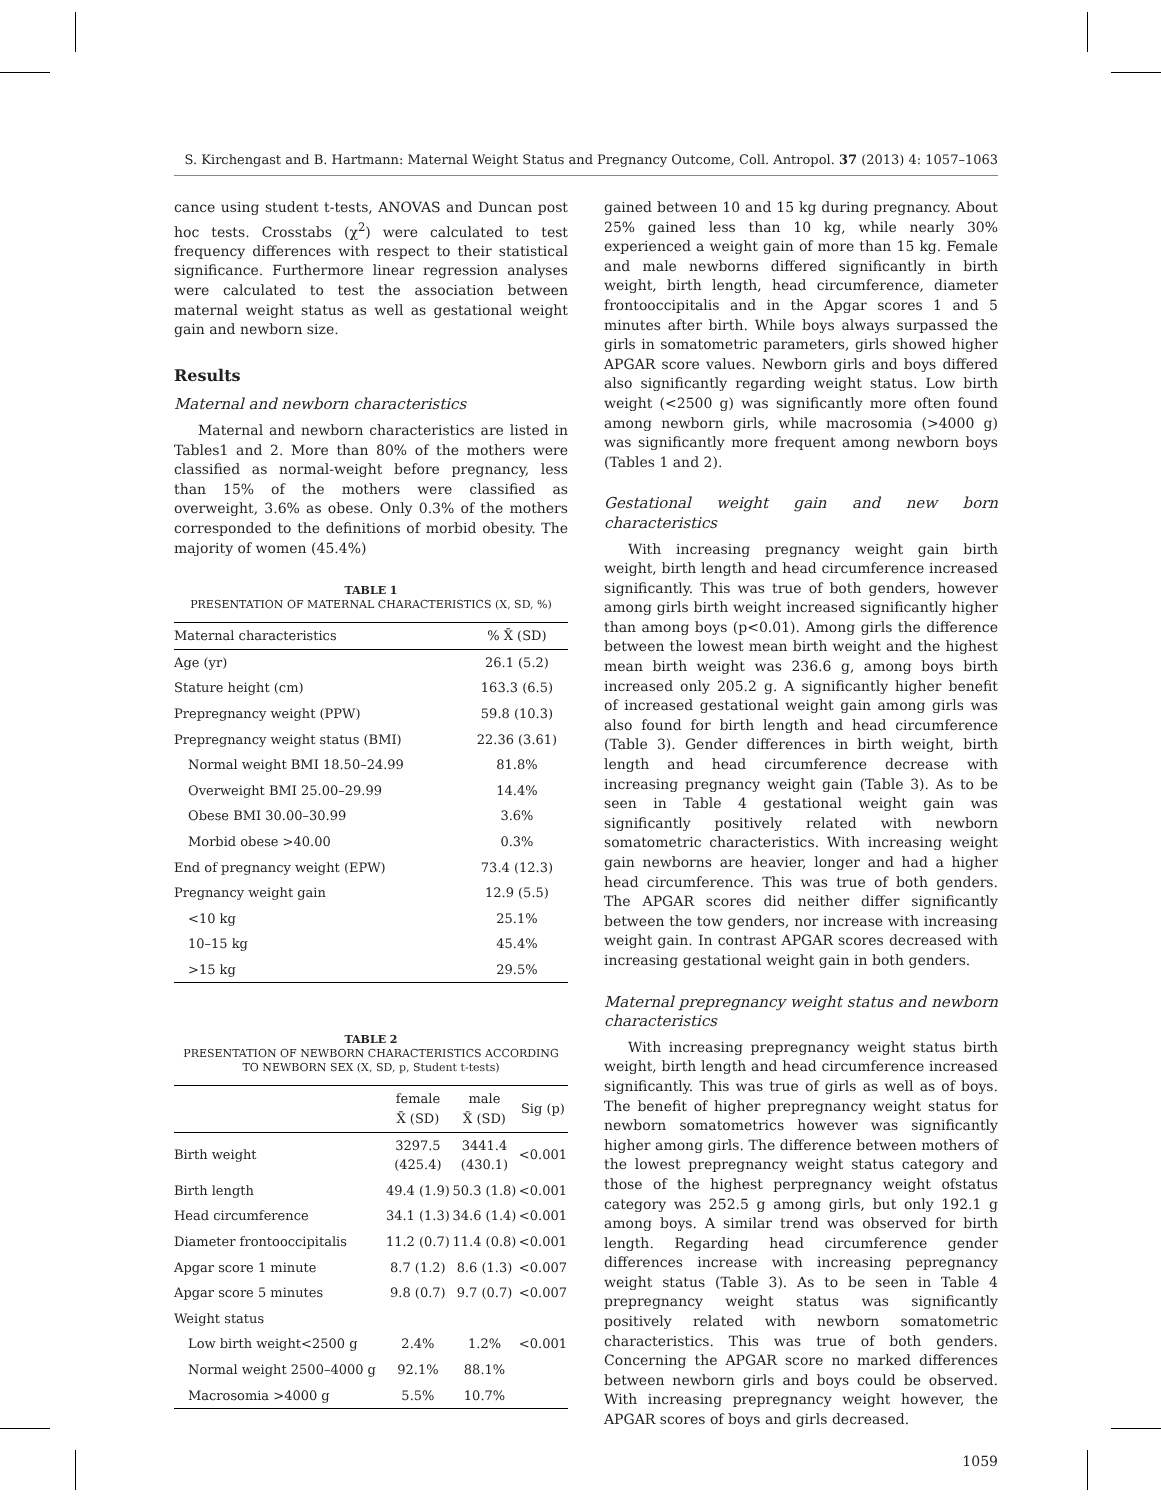S. Kirchengast and B. Hartmann: Maternal Weight Status and Pregnancy Outcome, Coll. Antropol. 37 (2013) 4: 1057–1063
cance using student t-tests, ANOVAS and Duncan post hoc tests. Crosstabs (χ<sup>2</sup>) were calculated to test frequency differences with respect to their statistical significance. Furthermore linear regression analyses were calculated to test the association between maternal weight status as well as gestational weight gain and newborn size.
Results
Maternal and newborn characteristics
Maternal and newborn characteristics are listed in Tables1 and 2. More than 80% of the mothers were classified as normal-weight before pregnancy, less than 15% of the mothers were classified as overweight, 3.6% as obese. Only 0.3% of the mothers corresponded to the definitions of morbid obesity. The majority of women (45.4%)
TABLE 1
PRESENTATION OF MATERNAL CHARACTERISTICS (X, SD, %)
| Maternal characteristics | % X̄ (SD) |
| --- | --- |
| Age (yr) | 26.1 (5.2) |
| Stature height (cm) | 163.3 (6.5) |
| Prepregnancy weight (PPW) | 59.8 (10.3) |
| Prepregnancy weight status (BMI) | 22.36 (3.61) |
| Normal weight BMI 18.50–24.99 | 81.8% |
| Overweight BMI 25.00–29.99 | 14.4% |
| Obese BMI 30.00–30.99 | 3.6% |
| Morbid obese >40.00 | 0.3% |
| End of pregnancy weight (EPW) | 73.4 (12.3) |
| Pregnancy weight gain | 12.9 (5.5) |
| <10 kg | 25.1% |
| 10–15 kg | 45.4% |
| >15 kg | 29.5% |
TABLE 2
PRESENTATION OF NEWBORN CHARACTERISTICS ACCORDING TO NEWBORN SEX (X, SD, p, Student t-tests)
| | female X̄ (SD) | male X̄ (SD) | Sig (p) |
| --- | --- | --- | --- |
| Birth weight | 3297.5 (425.4) | 3441.4 (430.1) | <0.001 |
| Birth length | 49.4 (1.9) | 50.3 (1.8) | <0.001 |
| Head circumference | 34.1 (1.3) | 34.6 (1.4) | <0.001 |
| Diameter frontooccipitalis | 11.2 (0.7) | 11.4 (0.8) | <0.001 |
| Apgar score 1 minute | 8.7 (1.2) | 8.6 (1.3) | <0.007 |
| Apgar score 5 minutes | 9.8 (0.7) | 9.7 (0.7) | <0.007 |
| Weight status | | | |
| Low birth weight<2500 g | 2.4% | 1.2% | <0.001 |
| Normal weight 2500–4000 g | 92.1% | 88.1% | |
| Macrosomia >4000 g | 5.5% | 10.7% | |
gained between 10 and 15 kg during pregnancy. About 25% gained less than 10 kg, while nearly 30% experienced a weight gain of more than 15 kg. Female and male newborns differed significantly in birth weight, birth length, head circumference, diameter frontooccipitalis and in the Apgar scores 1 and 5 minutes after birth. While boys always surpassed the girls in somatometric parameters, girls showed higher APGAR score values. Newborn girls and boys differed also significantly regarding weight status. Low birth weight (<2500 g) was significantly more often found among newborn girls, while macrosomia (>4000 g) was significantly more frequent among newborn boys (Tables 1 and 2).
Gestational weight gain and new born characteristics
With increasing pregnancy weight gain birth weight, birth length and head circumference increased significantly. This was true of both genders, however among girls birth weight increased significantly higher than among boys (p<0.01). Among girls the difference between the lowest mean birth weight and the highest mean birth weight was 236.6 g, among boys birth increased only 205.2 g. A significantly higher benefit of increased gestational weight gain among girls was also found for birth length and head circumference (Table 3). Gender differences in birth weight, birth length and head circumference decrease with increasing pregnancy weight gain (Table 3). As to be seen in Table 4 gestational weight gain was significantly positively related with newborn somatometric characteristics. With increasing weight gain newborns are heavier, longer and had a higher head circumference. This was true of both genders. The APGAR scores did neither differ significantly between the tow genders, nor increase with increasing weight gain. In contrast APGAR scores decreased with increasing gestational weight gain in both genders.
Maternal prepregnancy weight status and newborn characteristics
With increasing prepregnancy weight status birth weight, birth length and head circumference increased significantly. This was true of girls as well as of boys. The benefit of higher prepregnancy weight status for newborn somatometrics however was significantly higher among girls. The difference between mothers of the lowest prepregnancy weight status category and those of the highest perpregnancy weight ofstatus category was 252.5 g among girls, but only 192.1 g among boys. A similar trend was observed for birth length. Regarding head circumference gender differences increase with increasing pepregnancy weight status (Table 3). As to be seen in Table 4 prepregnancy weight status was significantly positively related with newborn somatometric characteristics. This was true of both genders. Concerning the APGAR score no marked differences between newborn girls and boys could be observed. With increasing prepregnancy weight however, the APGAR scores of boys and girls decreased.
1059